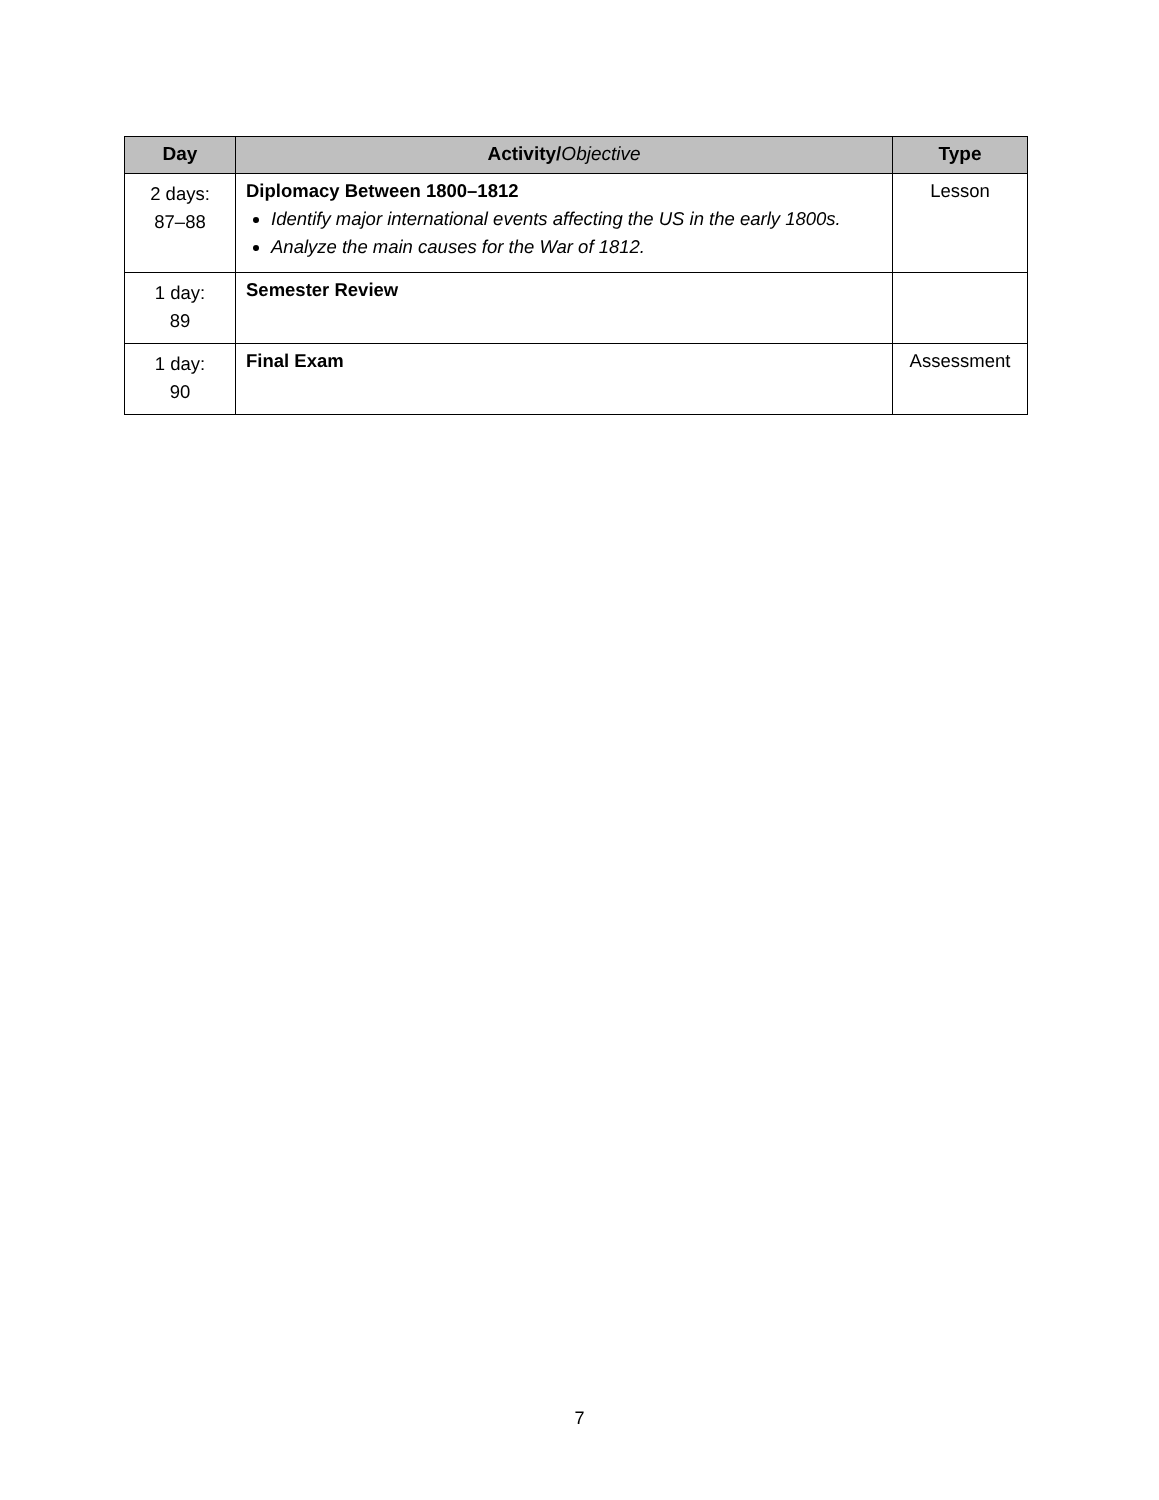| Day | Activity/ Objective | Type |
| --- | --- | --- |
| 2 days: 87–88 | Diplomacy Between 1800–1812 Identify major international events affecting the US in the early 1800s. Analyze the main causes for the War of 1812. | Lesson |
| 1 day: 89 | Semester Review | |
| 1 day: 90 | Final Exam | Assessment |
7